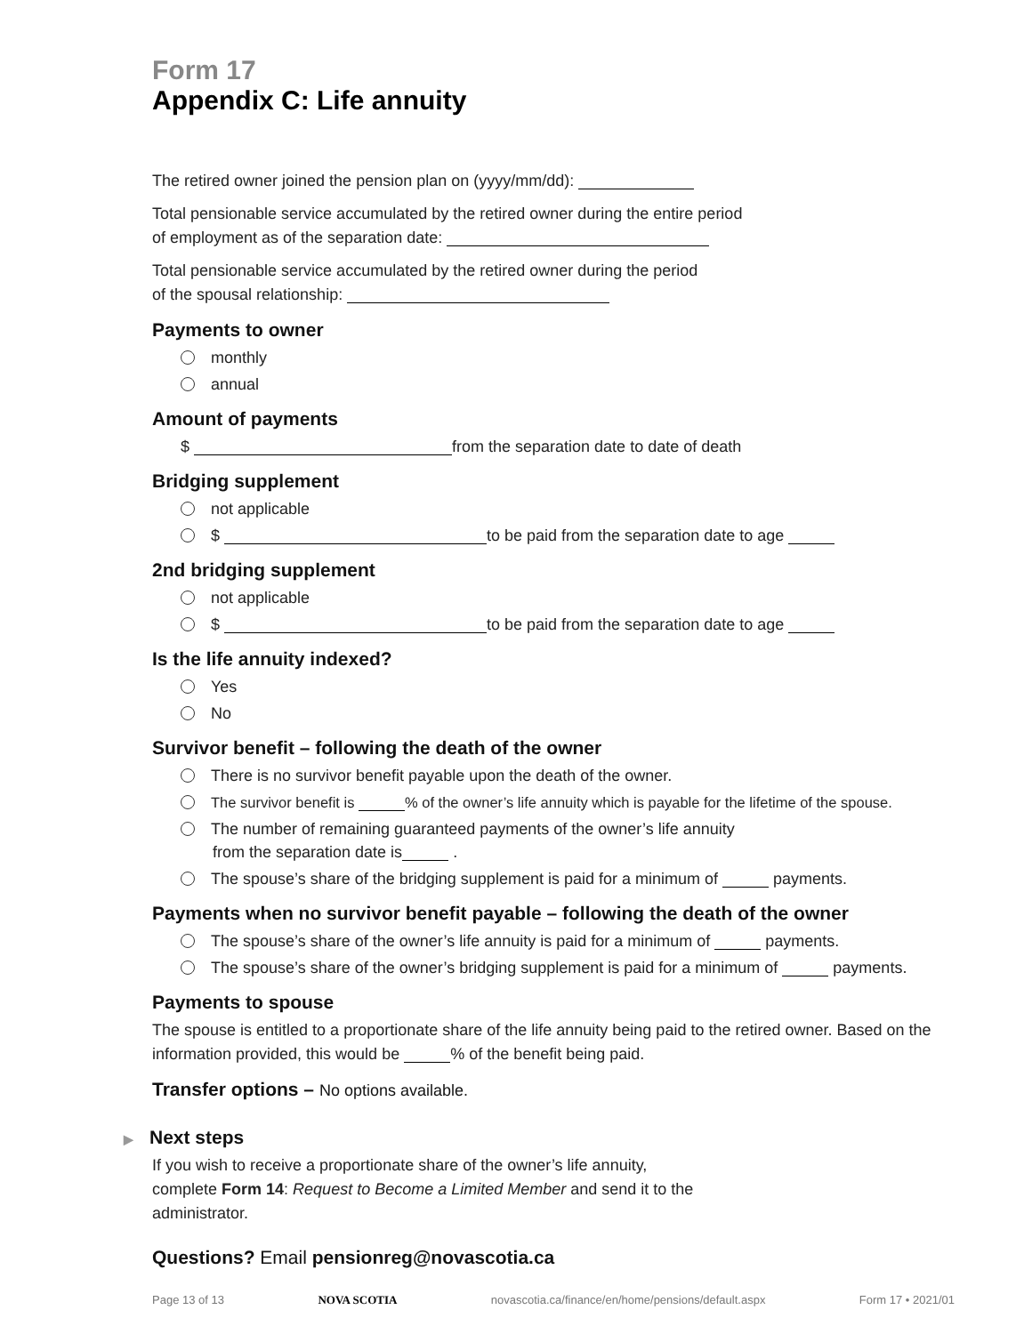Form 17
Appendix C: Life annuity
The retired owner joined the pension plan on (yyyy/mm/dd):
Total pensionable service accumulated by the retired owner during the entire period
of employment as of the separation date:
Total pensionable service accumulated by the retired owner during the period
of the spousal relationship:
Payments to owner
monthly
annual
Amount of payments
$ from the separation date to date of death
Bridging supplement
not applicable
$ to be paid from the separation date to age
2nd bridging supplement
not applicable
$ to be paid from the separation date to age
Is the life annuity indexed?
Yes
No
Survivor benefit – following the death of the owner
There is no survivor benefit payable upon the death of the owner.
The survivor benefit is % of the owner’s life annuity which is payable for the lifetime of the spouse.
The number of remaining guaranteed payments of the owner’s life annuity
from the separation date is .
The spouse’s share of the bridging supplement is paid for a minimum of payments.
Payments when no survivor benefit payable – following the death of the owner
The spouse’s share of the owner’s life annuity is paid for a minimum of payments.
The spouse’s share of the owner’s bridging supplement is paid for a minimum of payments.
Payments to spouse
The spouse is entitled to a proportionate share of the life annuity being paid to the retired owner. Based on the information provided, this would be % of the benefit being paid.
Transfer options – No options available.
▶ Next steps
If you wish to receive a proportionate share of the owner’s life annuity,
complete Form 14: Request to Become a Limited Member and send it to the
administrator.
Questions? Email pensionreg@novascotia.ca
Page 13 of 13 NOVA SCOTIA novascotia.ca/finance/en/home/pensions/default.aspx Form 17 • 2021/01